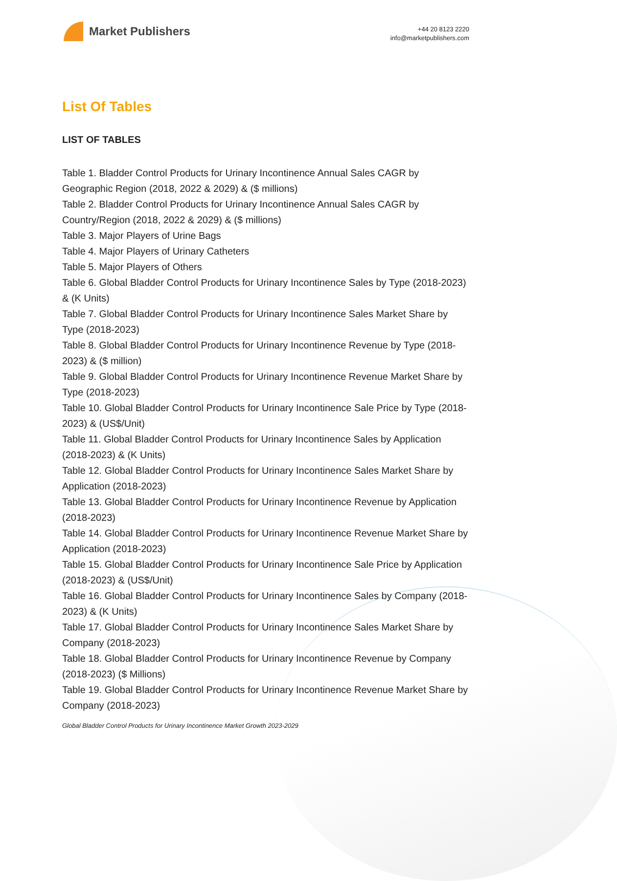Market Publishers
+44 20 8123 2220
info@marketpublishers.com
List Of Tables
LIST OF TABLES
Table 1. Bladder Control Products for Urinary Incontinence Annual Sales CAGR by Geographic Region (2018, 2022 & 2029) & ($ millions)
Table 2. Bladder Control Products for Urinary Incontinence Annual Sales CAGR by Country/Region (2018, 2022 & 2029) & ($ millions)
Table 3. Major Players of Urine Bags
Table 4. Major Players of Urinary Catheters
Table 5. Major Players of Others
Table 6. Global Bladder Control Products for Urinary Incontinence Sales by Type (2018-2023) & (K Units)
Table 7. Global Bladder Control Products for Urinary Incontinence Sales Market Share by Type (2018-2023)
Table 8. Global Bladder Control Products for Urinary Incontinence Revenue by Type (2018-2023) & ($ million)
Table 9. Global Bladder Control Products for Urinary Incontinence Revenue Market Share by Type (2018-2023)
Table 10. Global Bladder Control Products for Urinary Incontinence Sale Price by Type (2018-2023) & (US$/Unit)
Table 11. Global Bladder Control Products for Urinary Incontinence Sales by Application (2018-2023) & (K Units)
Table 12. Global Bladder Control Products for Urinary Incontinence Sales Market Share by Application (2018-2023)
Table 13. Global Bladder Control Products for Urinary Incontinence Revenue by Application (2018-2023)
Table 14. Global Bladder Control Products for Urinary Incontinence Revenue Market Share by Application (2018-2023)
Table 15. Global Bladder Control Products for Urinary Incontinence Sale Price by Application (2018-2023) & (US$/Unit)
Table 16. Global Bladder Control Products for Urinary Incontinence Sales by Company (2018-2023) & (K Units)
Table 17. Global Bladder Control Products for Urinary Incontinence Sales Market Share by Company (2018-2023)
Table 18. Global Bladder Control Products for Urinary Incontinence Revenue by Company (2018-2023) ($ Millions)
Table 19. Global Bladder Control Products for Urinary Incontinence Revenue Market Share by Company (2018-2023)
Global Bladder Control Products for Urinary Incontinence Market Growth 2023-2029